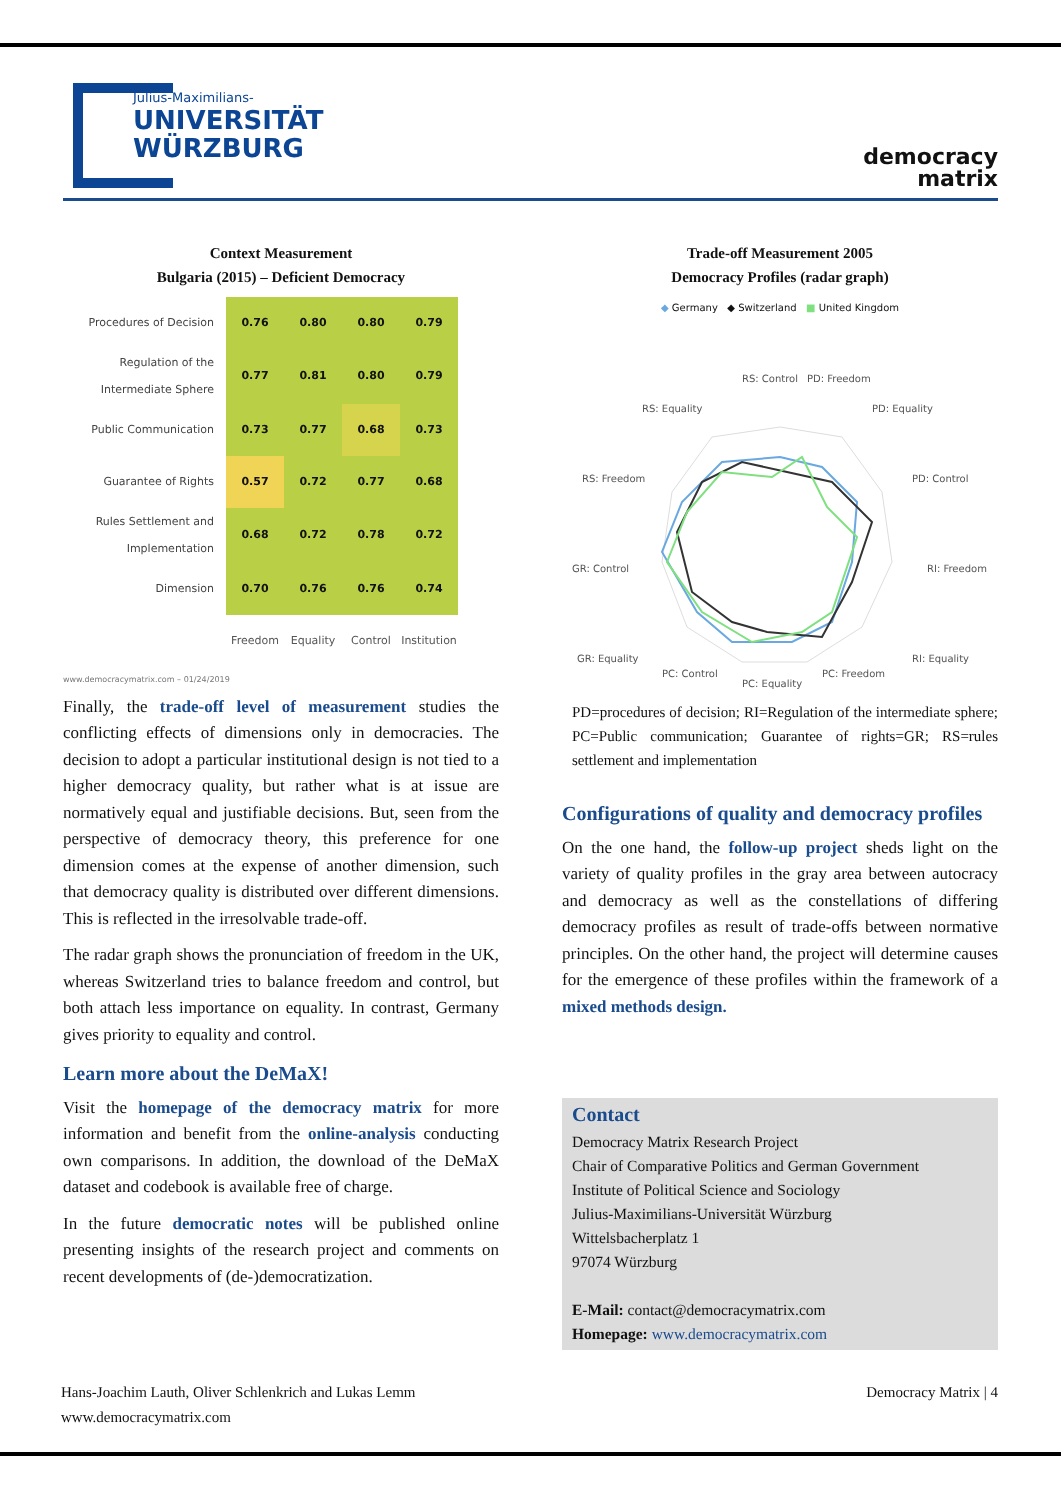Julius-Maximilians-
UNIVERSITÄT
WÜRZBURG
democracy
matrix
Context Measurement
Bulgaria (2015) – Deficient Democracy
| Procedures of Decision | 0.76 | 0.80 | 0.80 | 0.79 |
| Regulation of the Intermediate Sphere | 0.77 | 0.81 | 0.80 | 0.79 |
| Public Communication | 0.73 | 0.77 | 0.68 | 0.73 |
| Guarantee of Rights | 0.57 | 0.72 | 0.77 | 0.68 |
| Rules Settlement and Implementation | 0.68 | 0.72 | 0.78 | 0.72 |
| Dimension | 0.70 | 0.76 | 0.76 | 0.74 |
| | Freedom | Equality | Control | Institution |
www.democracymatrix.com – 01/24/2019
Finally, the trade-off level of measurement studies the conflicting effects of dimensions only in democracies. The decision to adopt a particular institutional design is not tied to a higher democracy quality, but rather what is at issue are normatively equal and justifiable decisions. But, seen from the perspective of democracy theory, this preference for one dimension comes at the expense of another dimension, such that democracy quality is distributed over different dimensions. This is reflected in the irresolvable trade-off.
The radar graph shows the pronunciation of freedom in the UK, whereas Switzerland tries to balance freedom and control, but both attach less importance on equality. In contrast, Germany gives priority to equality and control.
Learn more about the DeMaX!
Visit the homepage of the democracy matrix for more information and benefit from the online-analysis conducting own comparisons. In addition, the download of the DeMaX dataset and codebook is available free of charge.
In the future democratic notes will be published online presenting insights of the research project and comments on recent developments of (de-)democratization.
Trade-off Measurement 2005
Democracy Profiles (radar graph)
◆ Germany ◆ Switzerland ■ United Kingdom
RS: Control
PD: Freedom
RS: Equality
PD: Equality
RS: Freedom
PD: Control
GR: Control
RI: Freedom
GR: Equality
RI: Equality
PC: Equality
PC: Freedom
PC: Control
PD=procedures of decision; RI=Regulation of the intermediate sphere; PC=Public communication; Guarantee of rights=GR; RS=rules settlement and implementation
Configurations of quality and democracy profiles
On the one hand, the follow-up project sheds light on the variety of quality profiles in the gray area between autocracy and democracy as well as the constellations of differing democracy profiles as result of trade-offs between normative principles. On the other hand, the project will determine causes for the emergence of these profiles within the framework of a mixed methods design.
Contact
Democracy Matrix Research Project
Chair of Comparative Politics and German Government
Institute of Political Science and Sociology
Julius-Maximilians-Universität Würzburg
Wittelsbacherplatz 1
97074 Würzburg
E-Mail: contact@democracymatrix.com
Homepage: www.democracymatrix.com
Hans-Joachim Lauth, Oliver Schlenkrich and Lukas Lemm
www.democracymatrix.com
Democracy Matrix | 4